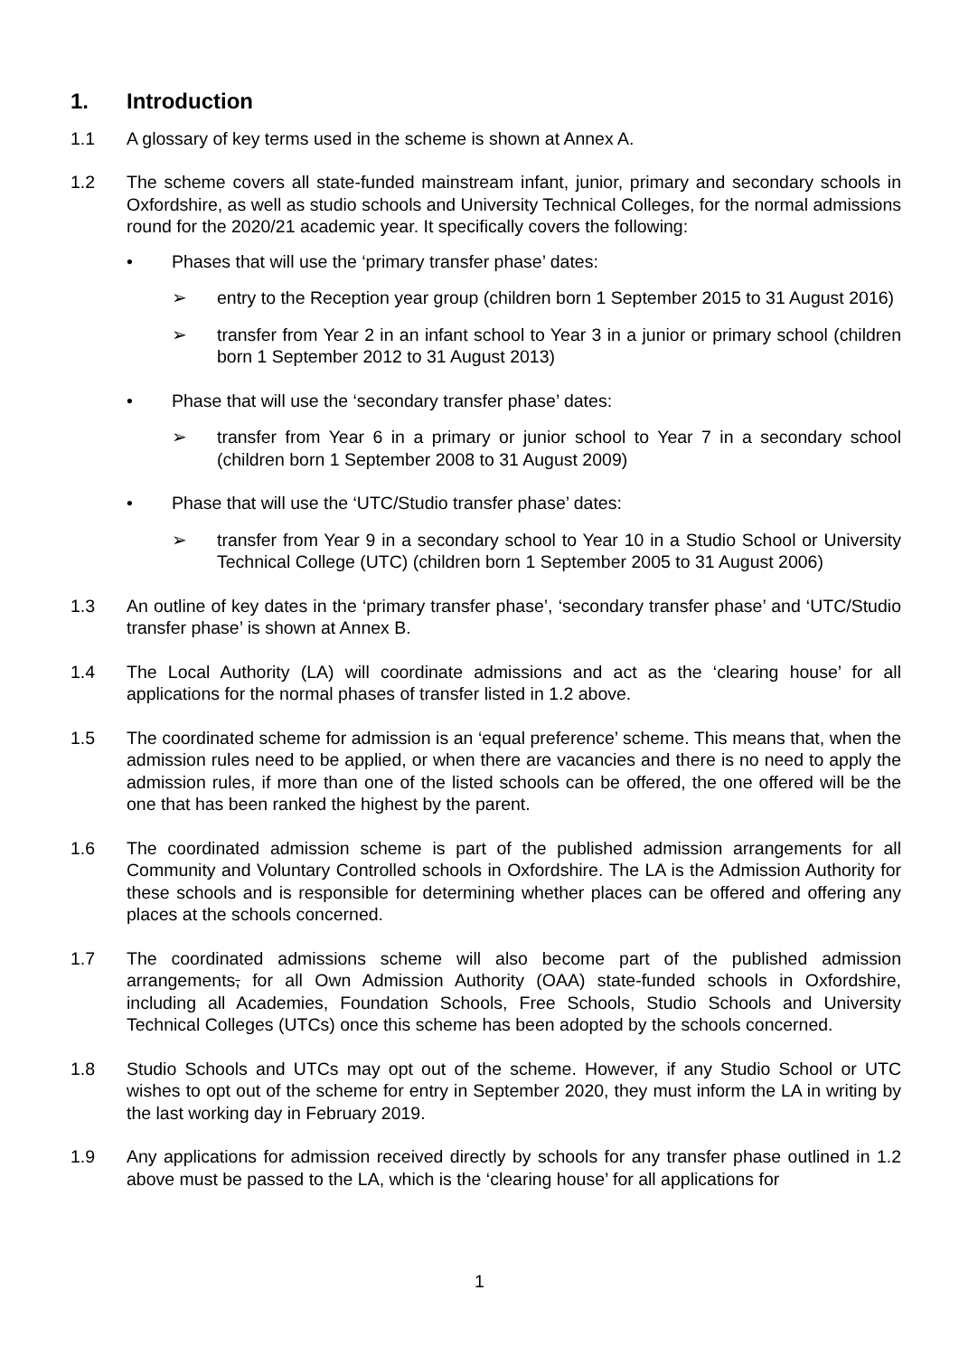1. Introduction
1.1 A glossary of key terms used in the scheme is shown at Annex A.
1.2 The scheme covers all state-funded mainstream infant, junior, primary and secondary schools in Oxfordshire, as well as studio schools and University Technical Colleges, for the normal admissions round for the 2020/21 academic year. It specifically covers the following:
• Phases that will use the ‘primary transfer phase’ dates:
➢ entry to the Reception year group (children born 1 September 2015 to 31 August 2016)
➢ transfer from Year 2 in an infant school to Year 3 in a junior or primary school (children born 1 September 2012 to 31 August 2013)
• Phase that will use the ‘secondary transfer phase’ dates:
➢ transfer from Year 6 in a primary or junior school to Year 7 in a secondary school (children born 1 September 2008 to 31 August 2009)
• Phase that will use the ‘UTC/Studio transfer phase’ dates:
➢ transfer from Year 9 in a secondary school to Year 10 in a Studio School or University Technical College (UTC) (children born 1 September 2005 to 31 August 2006)
1.3 An outline of key dates in the ‘primary transfer phase’, ‘secondary transfer phase’ and ‘UTC/Studio transfer phase’ is shown at Annex B.
1.4 The Local Authority (LA) will coordinate admissions and act as the ‘clearing house’ for all applications for the normal phases of transfer listed in 1.2 above.
1.5 The coordinated scheme for admission is an ‘equal preference’ scheme. This means that, when the admission rules need to be applied, or when there are vacancies and there is no need to apply the admission rules, if more than one of the listed schools can be offered, the one offered will be the one that has been ranked the highest by the parent.
1.6 The coordinated admission scheme is part of the published admission arrangements for all Community and Voluntary Controlled schools in Oxfordshire. The LA is the Admission Authority for these schools and is responsible for determining whether places can be offered and offering any places at the schools concerned.
1.7 The coordinated admissions scheme will also become part of the published admission arrangements, for all Own Admission Authority (OAA) state-funded schools in Oxfordshire, including all Academies, Foundation Schools, Free Schools, Studio Schools and University Technical Colleges (UTCs) once this scheme has been adopted by the schools concerned.
1.8 Studio Schools and UTCs may opt out of the scheme. However, if any Studio School or UTC wishes to opt out of the scheme for entry in September 2020, they must inform the LA in writing by the last working day in February 2019.
1.9 Any applications for admission received directly by schools for any transfer phase outlined in 1.2 above must be passed to the LA, which is the ‘clearing house’ for all applications for
1